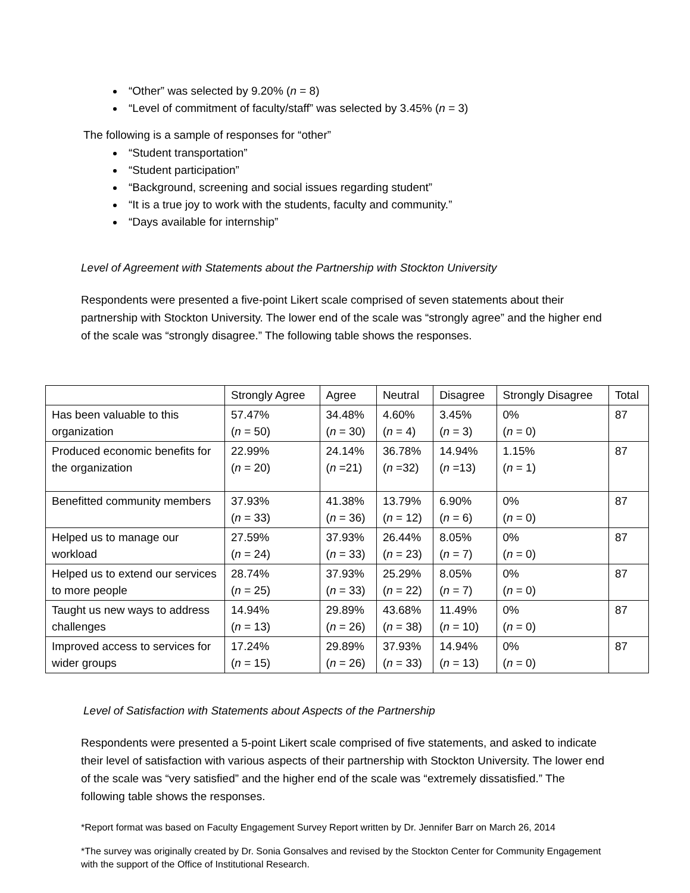“Other” was selected by 9.20% (n = 8)
“Level of commitment of faculty/staff” was selected by 3.45% (n = 3)
The following is a sample of responses for “other”
“Student transportation”
“Student participation”
“Background, screening and social issues regarding student”
“It is a true joy to work with the students, faculty and community.”
“Days available for internship”
Level of Agreement with Statements about the Partnership with Stockton University
Respondents were presented a five-point Likert scale comprised of seven statements about their partnership with Stockton University. The lower end of the scale was “strongly agree” and the higher end of the scale was “strongly disagree.” The following table shows the responses.
| | Strongly Agree | Agree | Neutral | Disagree | Strongly Disagree | Total |
| Has been valuable to this organization | 57.47% ( n = 50) | 34.48% ( n = 30) | 4.60% ( n = 4) | 3.45% ( n = 3) | 0% ( n = 0) | 87 |
| Produced economic benefits for the organization | 22.99% ( n = 20) | 24.14% ( n =21) | 36.78% ( n =32) | 14.94% ( n =13) | 1.15% ( n = 1) | 87 |
| Benefitted community members | 37.93% ( n = 33) | 41.38% ( n = 36) | 13.79% ( n = 12) | 6.90% ( n = 6) | 0% ( n = 0) | 87 |
| Helped us to manage our workload | 27.59% ( n = 24) | 37.93% ( n = 33) | 26.44% ( n = 23) | 8.05% ( n = 7) | 0% ( n = 0) | 87 |
| Helped us to extend our services to more people | 28.74% ( n = 25) | 37.93% ( n = 33) | 25.29% ( n = 22) | 8.05% ( n = 7) | 0% ( n = 0) | 87 |
| Taught us new ways to address challenges | 14.94% ( n = 13) | 29.89% ( n = 26) | 43.68% ( n = 38) | 11.49% ( n = 10) | 0% ( n = 0) | 87 |
| Improved access to services for wider groups | 17.24% ( n = 15) | 29.89% ( n = 26) | 37.93% ( n = 33) | 14.94% ( n = 13) | 0% ( n = 0) | 87 |
Level of Satisfaction with Statements about Aspects of the Partnership
Respondents were presented a 5-point Likert scale comprised of five statements, and asked to indicate their level of satisfaction with various aspects of their partnership with Stockton University. The lower end of the scale was “very satisfied” and the higher end of the scale was “extremely dissatisfied.” The following table shows the responses.
*Report format was based on Faculty Engagement Survey Report written by Dr. Jennifer Barr on March 26, 2014
*The survey was originally created by Dr. Sonia Gonsalves and revised by the Stockton Center for Community Engagement with the support of the Office of Institutional Research.